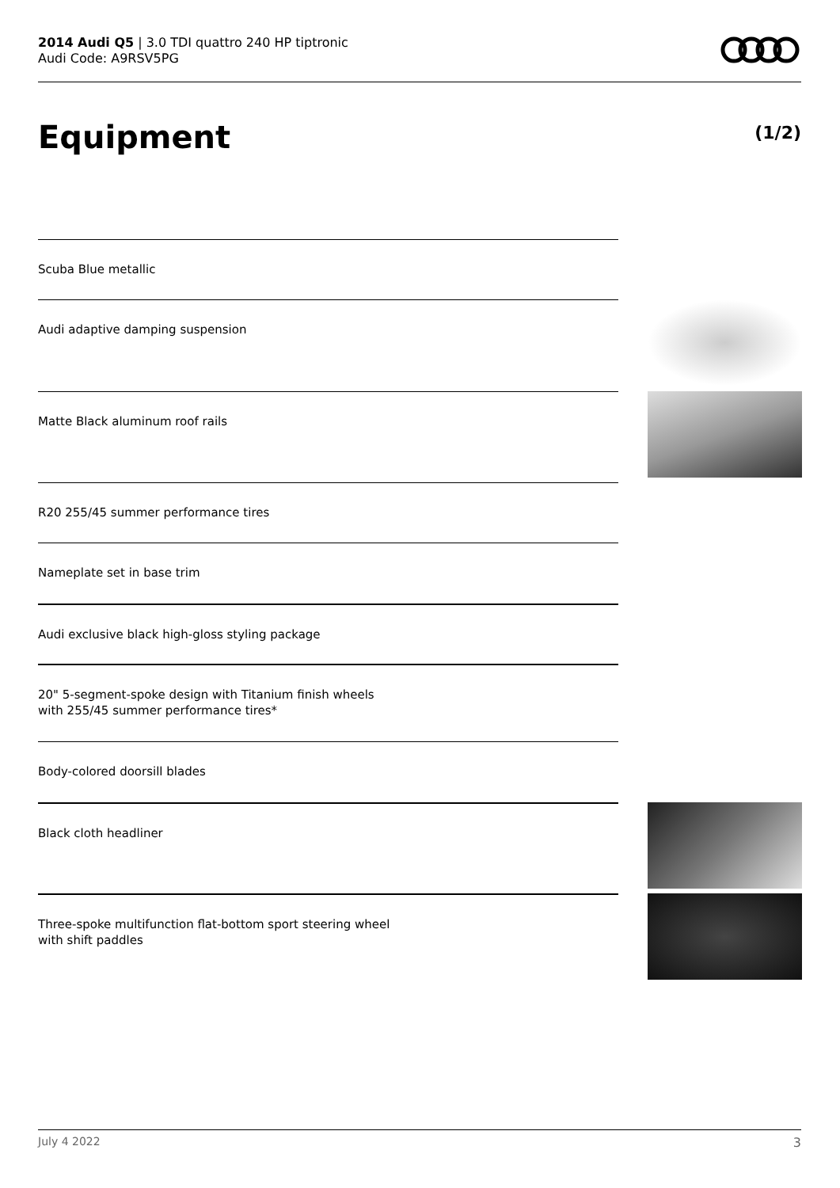2014 Audi Q5 | 3.0 TDI quattro 240 HP tiptronic
Audi Code: A9RSV5PG
Equipment (1/2)
Scuba Blue metallic
Audi adaptive damping suspension
Matte Black aluminum roof rails
R20 255/45 summer performance tires
Nameplate set in base trim
Audi exclusive black high-gloss styling package
20" 5-segment-spoke design with Titanium finish wheels
with 255/45 summer performance tires*
Body-colored doorsill blades
Black cloth headliner
Three-spoke multifunction flat-bottom sport steering wheel
with shift paddles
July 4 2022 3